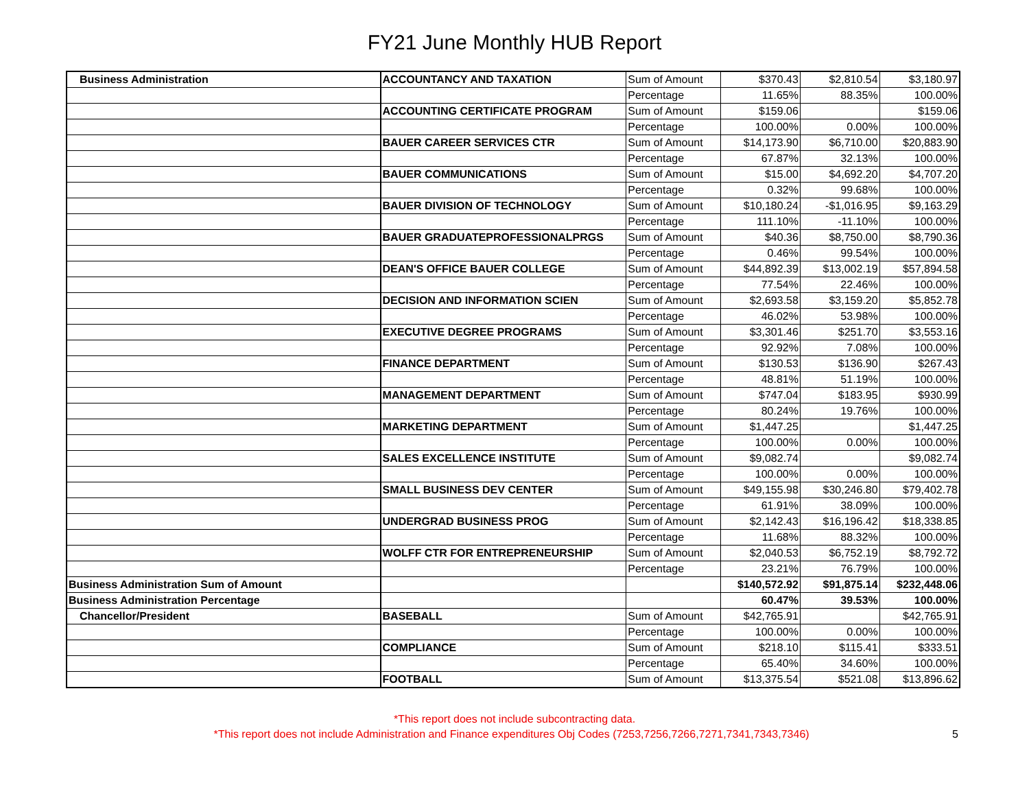FY21 June Monthly HUB Report
| Business Administration | ACCOUNTANCY AND TAXATION | Sum of Amount | $370.43 | $2,810.54 | $3,180.97 |
| | | Percentage | 11.65% | 88.35% | 100.00% |
| | ACCOUNTING CERTIFICATE PROGRAM | Sum of Amount | $159.06 | | $159.06 |
| | | Percentage | 100.00% | 0.00% | 100.00% |
| | BAUER CAREER SERVICES CTR | Sum of Amount | $14,173.90 | $6,710.00 | $20,883.90 |
| | | Percentage | 67.87% | 32.13% | 100.00% |
| | BAUER COMMUNICATIONS | Sum of Amount | $15.00 | $4,692.20 | $4,707.20 |
| | | Percentage | 0.32% | 99.68% | 100.00% |
| | BAUER DIVISION OF TECHNOLOGY | Sum of Amount | $10,180.24 | -$1,016.95 | $9,163.29 |
| | | Percentage | 111.10% | -11.10% | 100.00% |
| | BAUER GRADUATEPROFESSIONALPRGS | Sum of Amount | $40.36 | $8,750.00 | $8,790.36 |
| | | Percentage | 0.46% | 99.54% | 100.00% |
| | DEAN'S OFFICE BAUER COLLEGE | Sum of Amount | $44,892.39 | $13,002.19 | $57,894.58 |
| | | Percentage | 77.54% | 22.46% | 100.00% |
| | DECISION AND INFORMATION SCIEN | Sum of Amount | $2,693.58 | $3,159.20 | $5,852.78 |
| | | Percentage | 46.02% | 53.98% | 100.00% |
| | EXECUTIVE DEGREE PROGRAMS | Sum of Amount | $3,301.46 | $251.70 | $3,553.16 |
| | | Percentage | 92.92% | 7.08% | 100.00% |
| | FINANCE DEPARTMENT | Sum of Amount | $130.53 | $136.90 | $267.43 |
| | | Percentage | 48.81% | 51.19% | 100.00% |
| | MANAGEMENT DEPARTMENT | Sum of Amount | $747.04 | $183.95 | $930.99 |
| | | Percentage | 80.24% | 19.76% | 100.00% |
| | MARKETING DEPARTMENT | Sum of Amount | $1,447.25 | | $1,447.25 |
| | | Percentage | 100.00% | 0.00% | 100.00% |
| | SALES EXCELLENCE INSTITUTE | Sum of Amount | $9,082.74 | | $9,082.74 |
| | | Percentage | 100.00% | 0.00% | 100.00% |
| | SMALL BUSINESS DEV CENTER | Sum of Amount | $49,155.98 | $30,246.80 | $79,402.78 |
| | | Percentage | 61.91% | 38.09% | 100.00% |
| | UNDERGRAD BUSINESS PROG | Sum of Amount | $2,142.43 | $16,196.42 | $18,338.85 |
| | | Percentage | 11.68% | 88.32% | 100.00% |
| | WOLFF CTR FOR ENTREPRENEURSHIP | Sum of Amount | $2,040.53 | $6,752.19 | $8,792.72 |
| | | Percentage | 23.21% | 76.79% | 100.00% |
| Business Administration Sum of Amount | | | $140,572.92 | $91,875.14 | $232,448.06 |
| Business Administration Percentage | | | 60.47% | 39.53% | 100.00% |
| Chancellor/President | BASEBALL | Sum of Amount | $42,765.91 | | $42,765.91 |
| | | Percentage | 100.00% | 0.00% | 100.00% |
| | COMPLIANCE | Sum of Amount | $218.10 | $115.41 | $333.51 |
| | | Percentage | 65.40% | 34.60% | 100.00% |
| | FOOTBALL | Sum of Amount | $13,375.54 | $521.08 | $13,896.62 |
*This report does not include subcontracting data.
*This report does not include Administration and Finance expenditures Obj Codes (7253,7256,7266,7271,7341,7343,7346) 5